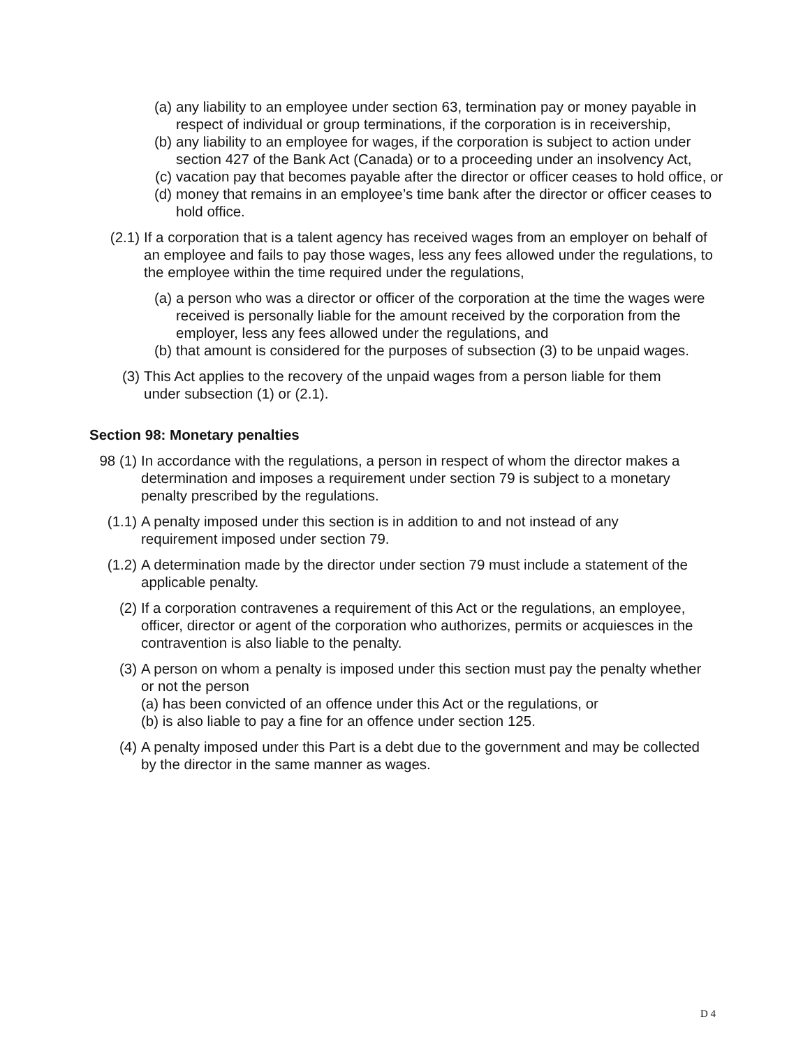(a) any liability to an employee under section 63, termination pay or money payable in respect of individual or group terminations, if the corporation is in receivership,
(b) any liability to an employee for wages, if the corporation is subject to action under section 427 of the Bank Act (Canada) or to a proceeding under an insolvency Act,
(c) vacation pay that becomes payable after the director or officer ceases to hold office, or
(d) money that remains in an employee’s time bank after the director or officer ceases to hold office.
(2.1) If a corporation that is a talent agency has received wages from an employer on behalf of an employee and fails to pay those wages, less any fees allowed under the regulations, to the employee within the time required under the regulations,
(a) a person who was a director or officer of the corporation at the time the wages were received is personally liable for the amount received by the corporation from the employer, less any fees allowed under the regulations, and
(b) that amount is considered for the purposes of subsection (3) to be unpaid wages.
(3) This Act applies to the recovery of the unpaid wages from a person liable for them under subsection (1) or (2.1).
Section 98: Monetary penalties
98 (1) In accordance with the regulations, a person in respect of whom the director makes a determination and imposes a requirement under section 79 is subject to a monetary penalty prescribed by the regulations.
(1.1) A penalty imposed under this section is in addition to and not instead of any requirement imposed under section 79.
(1.2) A determination made by the director under section 79 must include a statement of the applicable penalty.
(2) If a corporation contravenes a requirement of this Act or the regulations, an employee, officer, director or agent of the corporation who authorizes, permits or acquiesces in the contravention is also liable to the penalty.
(3) A person on whom a penalty is imposed under this section must pay the penalty whether or not the person
(a) has been convicted of an offence under this Act or the regulations, or
(b) is also liable to pay a fine for an offence under section 125.
(4) A penalty imposed under this Part is a debt due to the government and may be collected by the director in the same manner as wages.
D 4